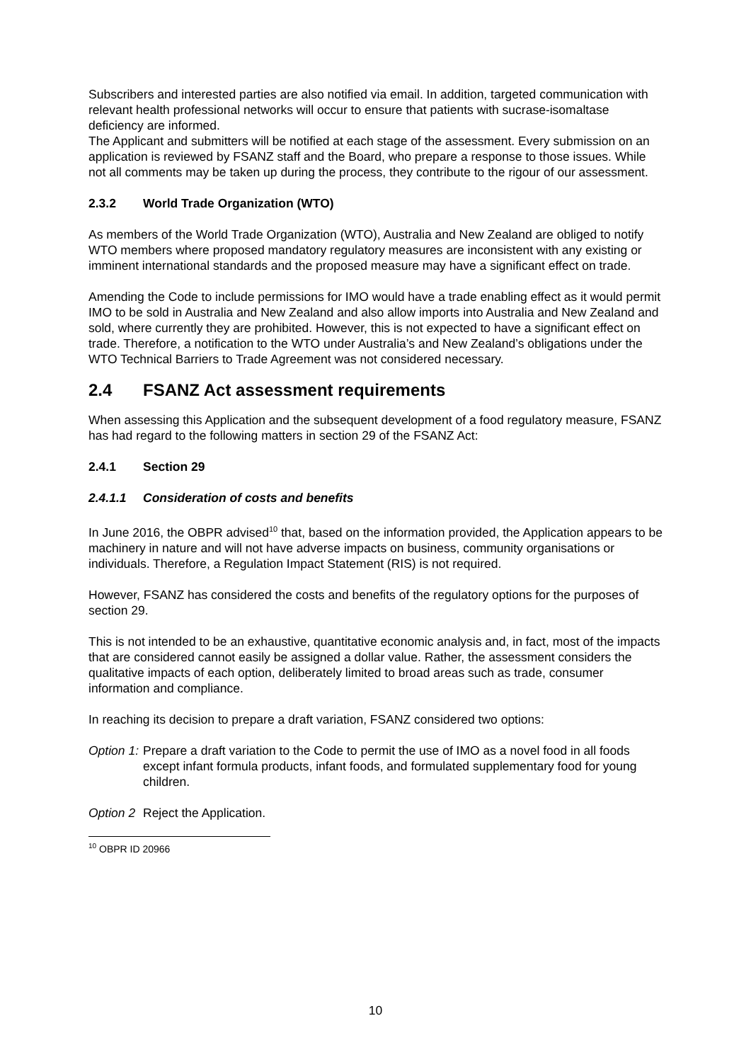Subscribers and interested parties are also notified via email. In addition, targeted communication with relevant health professional networks will occur to ensure that patients with sucrase-isomaltase deficiency are informed.
The Applicant and submitters will be notified at each stage of the assessment. Every submission on an application is reviewed by FSANZ staff and the Board, who prepare a response to those issues. While not all comments may be taken up during the process, they contribute to the rigour of our assessment.
2.3.2 World Trade Organization (WTO)
As members of the World Trade Organization (WTO), Australia and New Zealand are obliged to notify WTO members where proposed mandatory regulatory measures are inconsistent with any existing or imminent international standards and the proposed measure may have a significant effect on trade.
Amending the Code to include permissions for IMO would have a trade enabling effect as it would permit IMO to be sold in Australia and New Zealand and also allow imports into Australia and New Zealand and sold, where currently they are prohibited. However, this is not expected to have a significant effect on trade. Therefore, a notification to the WTO under Australia’s and New Zealand’s obligations under the WTO Technical Barriers to Trade Agreement was not considered necessary.
2.4 FSANZ Act assessment requirements
When assessing this Application and the subsequent development of a food regulatory measure, FSANZ has had regard to the following matters in section 29 of the FSANZ Act:
2.4.1 Section 29
2.4.1.1 Consideration of costs and benefits
In June 2016, the OBPR advised<sup>10</sup> that, based on the information provided, the Application appears to be machinery in nature and will not have adverse impacts on business, community organisations or individuals. Therefore, a Regulation Impact Statement (RIS) is not required.
However, FSANZ has considered the costs and benefits of the regulatory options for the purposes of section 29.
This is not intended to be an exhaustive, quantitative economic analysis and, in fact, most of the impacts that are considered cannot easily be assigned a dollar value. Rather, the assessment considers the qualitative impacts of each option, deliberately limited to broad areas such as trade, consumer information and compliance.
In reaching its decision to prepare a draft variation, FSANZ considered two options:
Option 1: Prepare a draft variation to the Code to permit the use of IMO as a novel food in all foods except infant formula products, infant foods, and formulated supplementary food for young children.
Option 2 Reject the Application.
<sup>10</sup> OBPR ID 20966
10